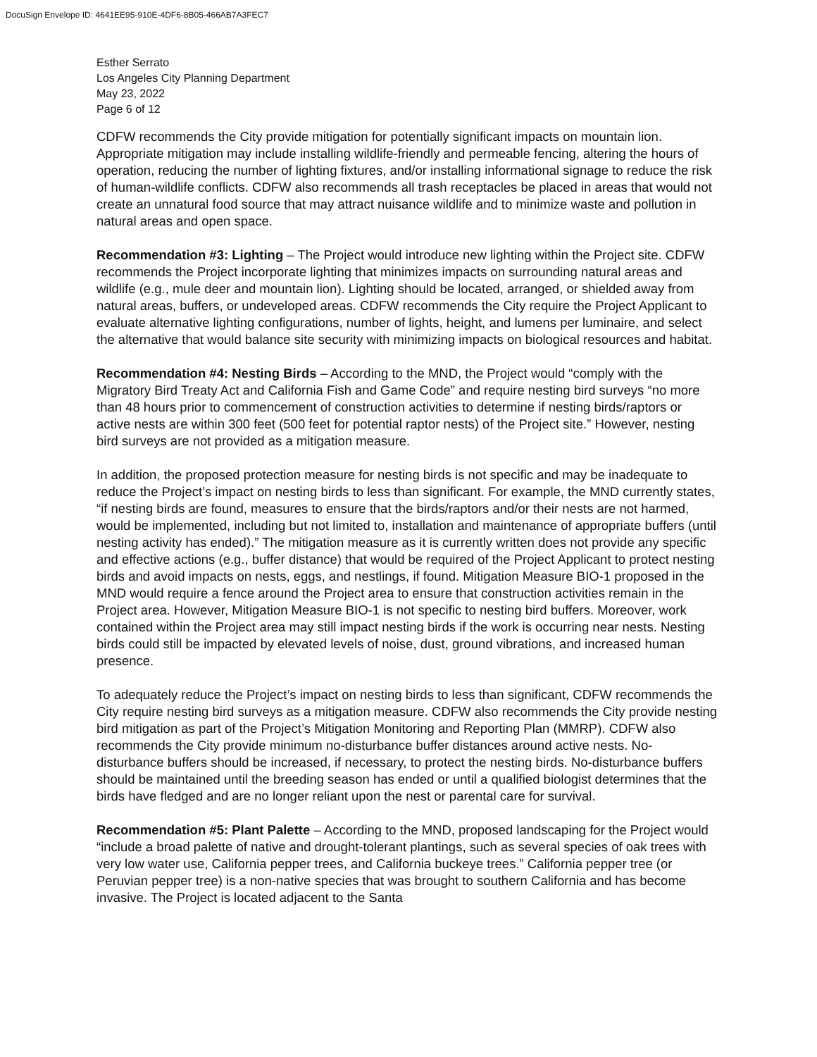DocuSign Envelope ID: 4641EE95-910E-4DF6-8B05-466AB7A3FEC7
Esther Serrato
Los Angeles City Planning Department
May 23, 2022
Page 6 of 12
CDFW recommends the City provide mitigation for potentially significant impacts on mountain lion. Appropriate mitigation may include installing wildlife-friendly and permeable fencing, altering the hours of operation, reducing the number of lighting fixtures, and/or installing informational signage to reduce the risk of human-wildlife conflicts. CDFW also recommends all trash receptacles be placed in areas that would not create an unnatural food source that may attract nuisance wildlife and to minimize waste and pollution in natural areas and open space.
Recommendation #3: Lighting – The Project would introduce new lighting within the Project site. CDFW recommends the Project incorporate lighting that minimizes impacts on surrounding natural areas and wildlife (e.g., mule deer and mountain lion). Lighting should be located, arranged, or shielded away from natural areas, buffers, or undeveloped areas. CDFW recommends the City require the Project Applicant to evaluate alternative lighting configurations, number of lights, height, and lumens per luminaire, and select the alternative that would balance site security with minimizing impacts on biological resources and habitat.
Recommendation #4: Nesting Birds – According to the MND, the Project would “comply with the Migratory Bird Treaty Act and California Fish and Game Code” and require nesting bird surveys “no more than 48 hours prior to commencement of construction activities to determine if nesting birds/raptors or active nests are within 300 feet (500 feet for potential raptor nests) of the Project site.” However, nesting bird surveys are not provided as a mitigation measure.
In addition, the proposed protection measure for nesting birds is not specific and may be inadequate to reduce the Project’s impact on nesting birds to less than significant. For example, the MND currently states, “if nesting birds are found, measures to ensure that the birds/raptors and/or their nests are not harmed, would be implemented, including but not limited to, installation and maintenance of appropriate buffers (until nesting activity has ended).” The mitigation measure as it is currently written does not provide any specific and effective actions (e.g., buffer distance) that would be required of the Project Applicant to protect nesting birds and avoid impacts on nests, eggs, and nestlings, if found. Mitigation Measure BIO-1 proposed in the MND would require a fence around the Project area to ensure that construction activities remain in the Project area. However, Mitigation Measure BIO-1 is not specific to nesting bird buffers. Moreover, work contained within the Project area may still impact nesting birds if the work is occurring near nests. Nesting birds could still be impacted by elevated levels of noise, dust, ground vibrations, and increased human presence.
To adequately reduce the Project’s impact on nesting birds to less than significant, CDFW recommends the City require nesting bird surveys as a mitigation measure. CDFW also recommends the City provide nesting bird mitigation as part of the Project’s Mitigation Monitoring and Reporting Plan (MMRP). CDFW also recommends the City provide minimum no-disturbance buffer distances around active nests. No-disturbance buffers should be increased, if necessary, to protect the nesting birds. No-disturbance buffers should be maintained until the breeding season has ended or until a qualified biologist determines that the birds have fledged and are no longer reliant upon the nest or parental care for survival.
Recommendation #5: Plant Palette – According to the MND, proposed landscaping for the Project would “include a broad palette of native and drought-tolerant plantings, such as several species of oak trees with very low water use, California pepper trees, and California buckeye trees.” California pepper tree (or Peruvian pepper tree) is a non-native species that was brought to southern California and has become invasive. The Project is located adjacent to the Santa